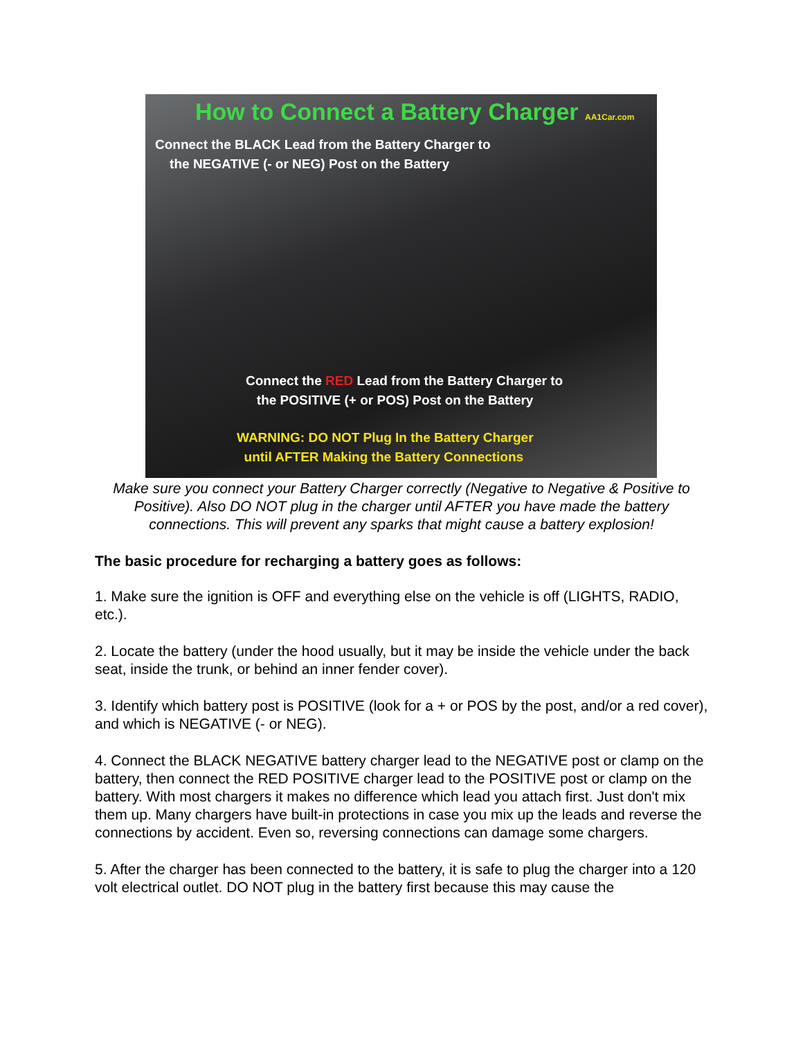How to Connect a Battery Charger AA1Car.com
Connect the BLACK Lead from the Battery Charger to
the NEGATIVE (- or NEG) Post on the Battery
Connect the RED Lead from the Battery Charger to
the POSITIVE (+ or POS) Post on the Battery
WARNING: DO NOT Plug In the Battery Charger
until AFTER Making the Battery Connections
Make sure you connect your Battery Charger correctly (Negative to Negative & Positive to Positive). Also DO NOT plug in the charger until AFTER you have made the battery connections. This will prevent any sparks that might cause a battery explosion!
The basic procedure for recharging a battery goes as follows:
1. Make sure the ignition is OFF and everything else on the vehicle is off (LIGHTS, RADIO, etc.).
2. Locate the battery (under the hood usually, but it may be inside the vehicle under the back seat, inside the trunk, or behind an inner fender cover).
3. Identify which battery post is POSITIVE (look for a + or POS by the post, and/or a red cover), and which is NEGATIVE (- or NEG).
4. Connect the BLACK NEGATIVE battery charger lead to the NEGATIVE post or clamp on the battery, then connect the RED POSITIVE charger lead to the POSITIVE post or clamp on the battery. With most chargers it makes no difference which lead you attach first. Just don't mix them up. Many chargers have built-in protections in case you mix up the leads and reverse the connections by accident. Even so, reversing connections can damage some chargers.
5. After the charger has been connected to the battery, it is safe to plug the charger into a 120 volt electrical outlet. DO NOT plug in the battery first because this may cause the